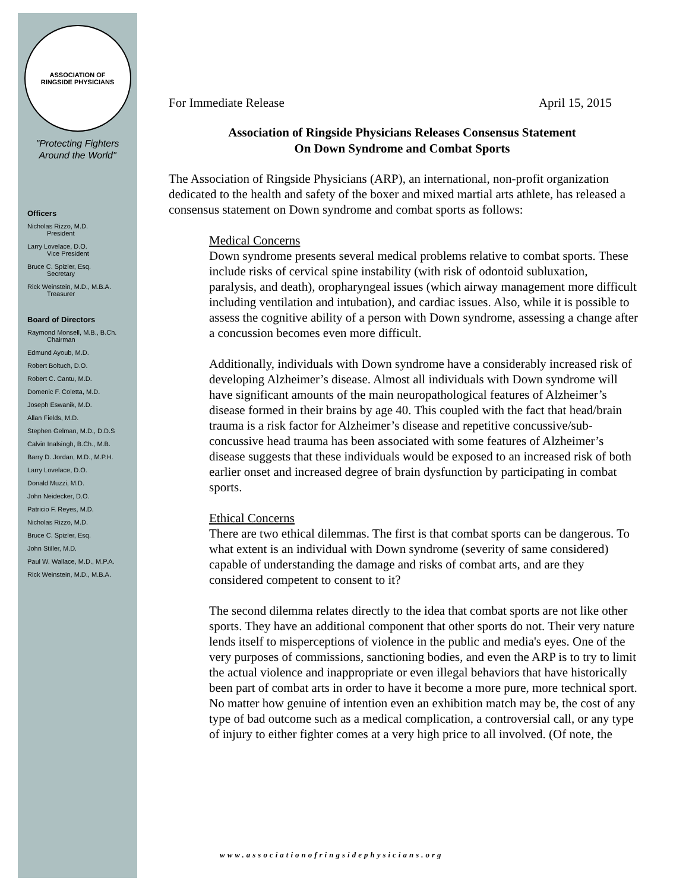ASSOCIATION OF
RINGSIDE PHYSICIANS
"Protecting Fighters
Around the World"
Officers
Nicholas Rizzo, M.D.
President
Larry Lovelace, D.O.
Vice President
Bruce C. Spizler, Esq.
Secretary
Rick Weinstein, M.D., M.B.A.
Treasurer
Board of Directors
Raymond Monsell, M.B., B.Ch.
Chairman
Edmund Ayoub, M.D.
Robert Boltuch, D.O.
Robert C. Cantu, M.D.
Domenic F. Coletta, M.D.
Joseph Eswanik, M.D.
Allan Fields, M.D.
Stephen Gelman, M.D., D.D.S
Calvin Inalsingh, B.Ch., M.B.
Barry D. Jordan, M.D., M.P.H.
Larry Lovelace, D.O.
Donald Muzzi, M.D.
John Neidecker, D.O.
Patricio F. Reyes, M.D.
Nicholas Rizzo, M.D.
Bruce C. Spizler, Esq.
John Stiller, M.D.
Paul W. Wallace, M.D., M.P.A.
Rick Weinstein, M.D., M.B.A.
For Immediate Release April 15, 2015
Association of Ringside Physicians Releases Consensus Statement
On Down Syndrome and Combat Sports
The Association of Ringside Physicians (ARP), an international, non-profit organization dedicated to the health and safety of the boxer and mixed martial arts athlete, has released a consensus statement on Down syndrome and combat sports as follows:
Medical Concerns
Down syndrome presents several medical problems relative to combat sports. These include risks of cervical spine instability (with risk of odontoid subluxation, paralysis, and death), oropharyngeal issues (which airway management more difficult including ventilation and intubation), and cardiac issues. Also, while it is possible to assess the cognitive ability of a person with Down syndrome, assessing a change after a concussion becomes even more difficult.
Additionally, individuals with Down syndrome have a considerably increased risk of developing Alzheimer’s disease. Almost all individuals with Down syndrome will have significant amounts of the main neuropathological features of Alzheimer’s disease formed in their brains by age 40. This coupled with the fact that head/brain trauma is a risk factor for Alzheimer’s disease and repetitive concussive/sub-concussive head trauma has been associated with some features of Alzheimer’s disease suggests that these individuals would be exposed to an increased risk of both earlier onset and increased degree of brain dysfunction by participating in combat sports.
Ethical Concerns
There are two ethical dilemmas. The first is that combat sports can be dangerous. To what extent is an individual with Down syndrome (severity of same considered) capable of understanding the damage and risks of combat arts, and are they considered competent to consent to it?
The second dilemma relates directly to the idea that combat sports are not like other sports. They have an additional component that other sports do not. Their very nature lends itself to misperceptions of violence in the public and media's eyes. One of the very purposes of commissions, sanctioning bodies, and even the ARP is to try to limit the actual violence and inappropriate or even illegal behaviors that have historically been part of combat arts in order to have it become a more pure, more technical sport. No matter how genuine of intention even an exhibition match may be, the cost of any type of bad outcome such as a medical complication, a controversial call, or any type of injury to either fighter comes at a very high price to all involved. (Of note, the
www.associationofringsidephysicians.org